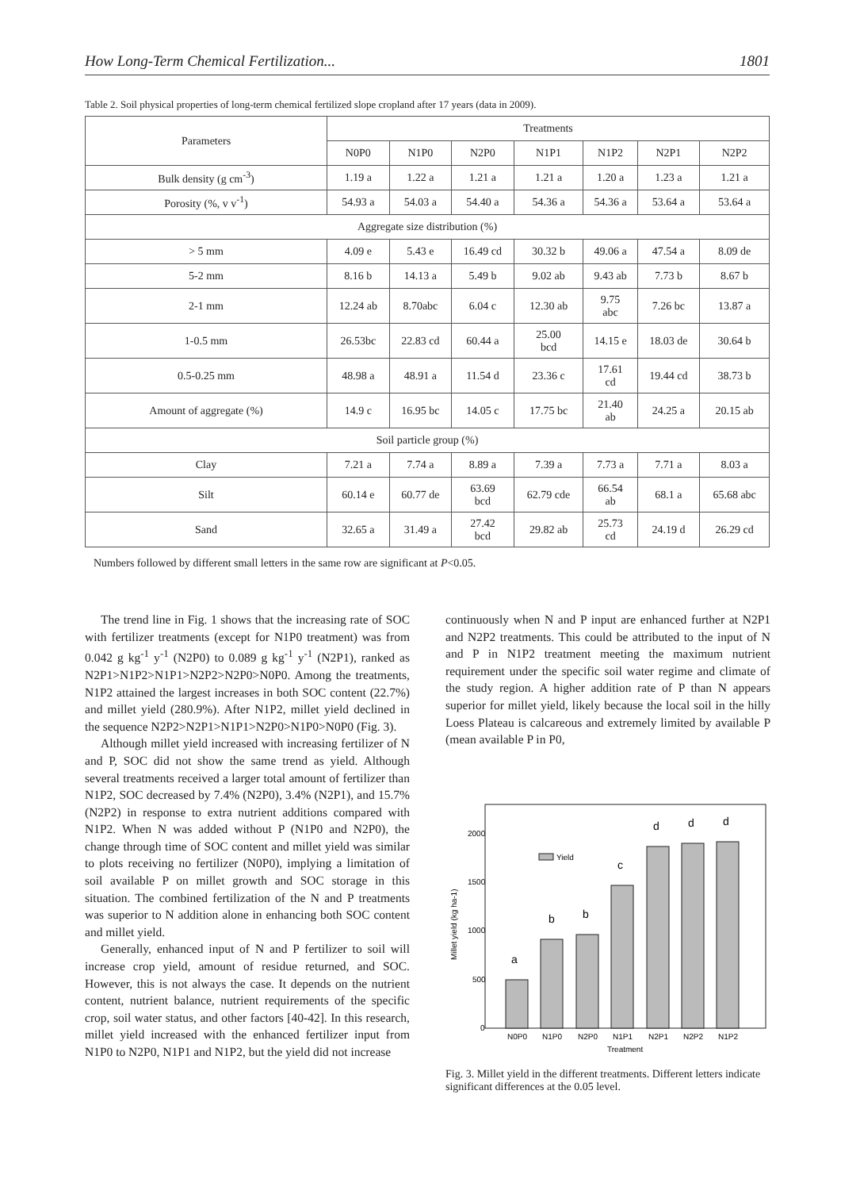How Long-Term Chemical Fertilization... 1801
Table 2. Soil physical properties of long-term chemical fertilized slope cropland after 17 years (data in 2009).
| Parameters | Treatments | | | | | | |
| --- | --- | --- | --- | --- | --- | --- | --- |
| | N0P0 | N1P0 | N2P0 | N1P1 | N1P2 | N2P1 | N2P2 |
| Bulk density (g cm<sup>-3</sup>) | 1.19 a | 1.22 a | 1.21 a | 1.21 a | 1.20 a | 1.23 a | 1.21 a |
| Porosity (%, v v<sup>-1</sup>) | 54.93 a | 54.03 a | 54.40 a | 54.36 a | 54.36 a | 53.64 a | 53.64 a |
| Aggregate size distribution (%) | | | | | | | |
| > 5 mm | 4.09 e | 5.43 e | 16.49 cd | 30.32 b | 49.06 a | 47.54 a | 8.09 de |
| 5-2 mm | 8.16 b | 14.13 a | 5.49 b | 9.02 ab | 9.43 ab | 7.73 b | 8.67 b |
| 2-1 mm | 12.24 ab | 8.70abc | 6.04 c | 12.30 ab | 9.75 abc | 7.26 bc | 13.87 a |
| 1-0.5 mm | 26.53bc | 22.83 cd | 60.44 a | 25.00 bcd | 14.15 e | 18.03 de | 30.64 b |
| 0.5-0.25 mm | 48.98 a | 48.91 a | 11.54 d | 23.36 c | 17.61 cd | 19.44 cd | 38.73 b |
| Amount of aggregate (%) | 14.9 c | 16.95 bc | 14.05 c | 17.75 bc | 21.40 ab | 24.25 a | 20.15 ab |
| Soil particle group (%) | | | | | | | |
| Clay | 7.21 a | 7.74 a | 8.89 a | 7.39 a | 7.73 a | 7.71 a | 8.03 a |
| Silt | 60.14 e | 60.77 de | 63.69 bcd | 62.79 cde | 66.54 ab | 68.1 a | 65.68 abc |
| Sand | 32.65 a | 31.49 a | 27.42 bcd | 29.82 ab | 25.73 cd | 24.19 d | 26.29 cd |
Numbers followed by different small letters in the same row are significant at P<0.05.
The trend line in Fig. 1 shows that the increasing rate of SOC with fertilizer treatments (except for N1P0 treatment) was from 0.042 g kg<sup>-1</sup> y<sup>-1</sup> (N2P0) to 0.089 g kg<sup>-1</sup> y<sup>-1</sup> (N2P1), ranked as N2P1>N1P2>N1P1>N2P2>N2P0>N0P0. Among the treatments, N1P2 attained the largest increases in both SOC content (22.7%) and millet yield (280.9%). After N1P2, millet yield declined in the sequence N2P2>N2P1>N1P1>N2P0>N1P0>N0P0 (Fig. 3).
Although millet yield increased with increasing fertilizer of N and P, SOC did not show the same trend as yield. Although several treatments received a larger total amount of fertilizer than N1P2, SOC decreased by 7.4% (N2P0), 3.4% (N2P1), and 15.7% (N2P2) in response to extra nutrient additions compared with N1P2. When N was added without P (N1P0 and N2P0), the change through time of SOC content and millet yield was similar to plots receiving no fertilizer (N0P0), implying a limitation of soil available P on millet growth and SOC storage in this situation. The combined fertilization of the N and P treatments was superior to N addition alone in enhancing both SOC content and millet yield.
Generally, enhanced input of N and P fertilizer to soil will increase crop yield, amount of residue returned, and SOC. However, this is not always the case. It depends on the nutrient content, nutrient balance, nutrient requirements of the specific crop, soil water status, and other factors [40-42]. In this research, millet yield increased with the enhanced fertilizer input from N1P0 to N2P0, N1P1 and N1P2, but the yield did not increase
continuously when N and P input are enhanced further at N2P1 and N2P2 treatments. This could be attributed to the input of N and P in N1P2 treatment meeting the maximum nutrient requirement under the specific soil water regime and climate of the study region. A higher addition rate of P than N appears superior for millet yield, likely because the local soil in the hilly Loess Plateau is calcareous and extremely limited by available P (mean available P in P0,
2000
1500
1000
500
0
Millet yield (kg ha-1)
Yield
a
b
b
c
d
d
d
N0P0
N1P0
N2P0
N1P1
N2P1
N2P2
N1P2
Treatment
Fig. 3. Millet yield in the different treatments. Different letters indicate significant differences at the 0.05 level.